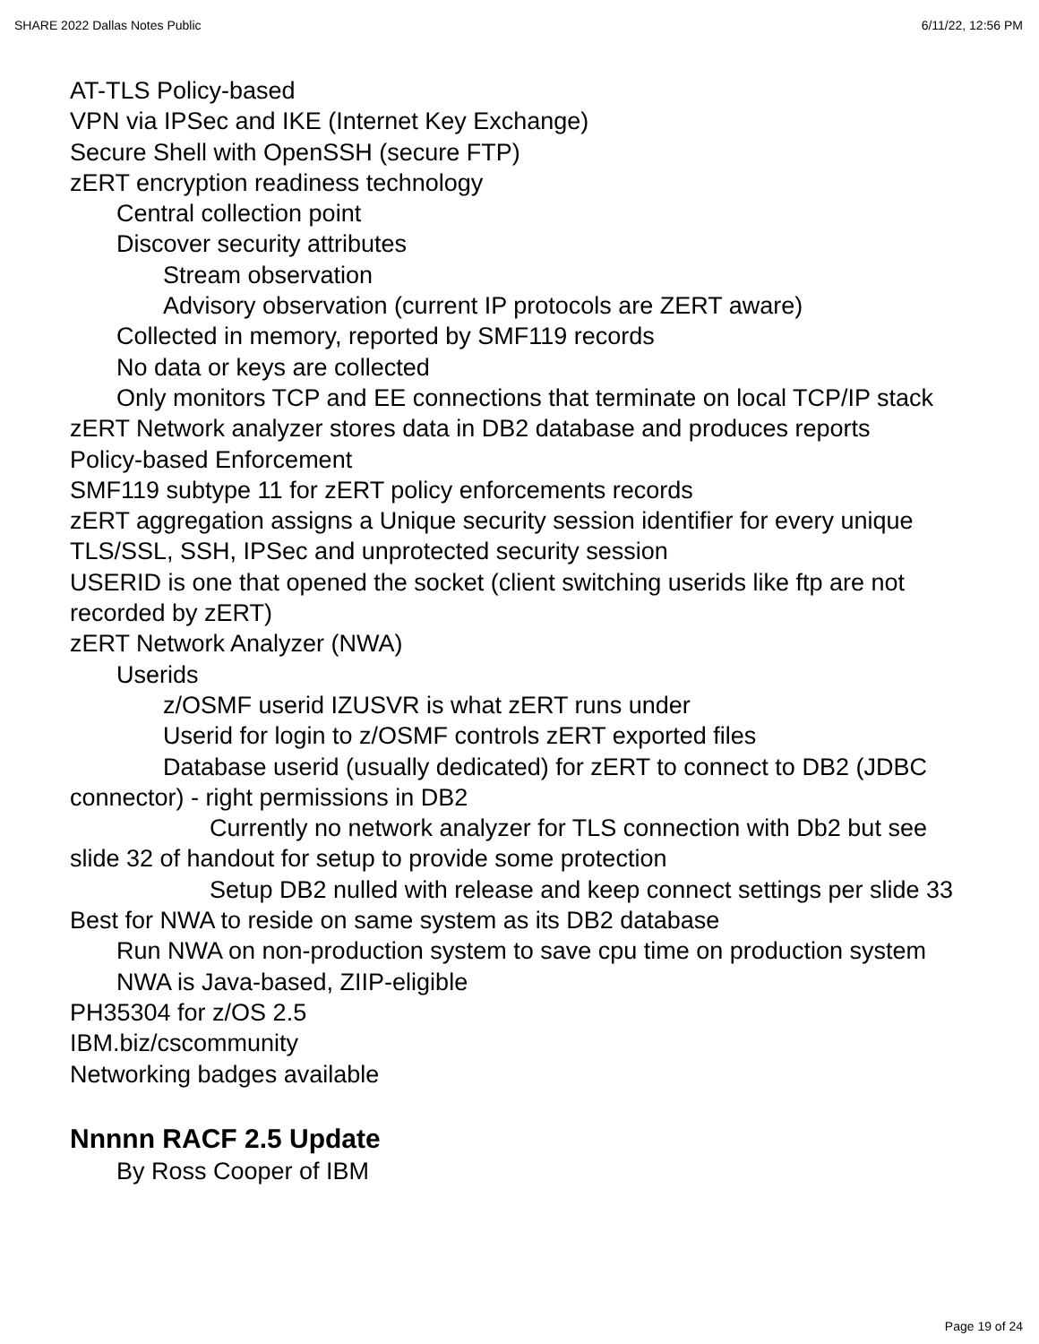SHARE 2022 Dallas Notes Public 6/11/22, 12:56 PM
AT-TLS Policy-based
VPN via IPSec and IKE (Internet Key Exchange)
Secure Shell with OpenSSH (secure FTP)
zERT encryption readiness technology
Central collection point
Discover security attributes
Stream observation
Advisory observation (current IP protocols are ZERT aware)
Collected in memory, reported by SMF119 records
No data or keys are collected
Only monitors TCP and EE connections that terminate on local TCP/IP stack
zERT Network analyzer stores data in DB2 database and produces reports
Policy-based Enforcement
SMF119 subtype 11 for zERT policy enforcements records
zERT aggregation assigns a Unique security session identifier for every unique TLS/SSL, SSH, IPSec and unprotected security session
USERID is one that opened the socket (client switching userids like ftp are not recorded by zERT)
zERT Network Analyzer (NWA)
Userids
z/OSMF userid IZUSVR is what zERT runs under
Userid for login to z/OSMF controls zERT exported files
Database userid (usually dedicated) for zERT to connect to DB2 (JDBC connector) - right permissions in DB2
Currently no network analyzer for TLS connection with Db2 but see slide 32 of handout for setup to provide some protection
Setup DB2 nulled with release and keep connect settings per slide 33
Best for NWA to reside on same system as its DB2 database
Run NWA on non-production system to save cpu time on production system
NWA is Java-based, ZIIP-eligible
PH35304 for z/OS 2.5
IBM.biz/cscommunity
Networking badges available
Nnnnn RACF 2.5 Update
By Ross Cooper of IBM
Page 19 of 24